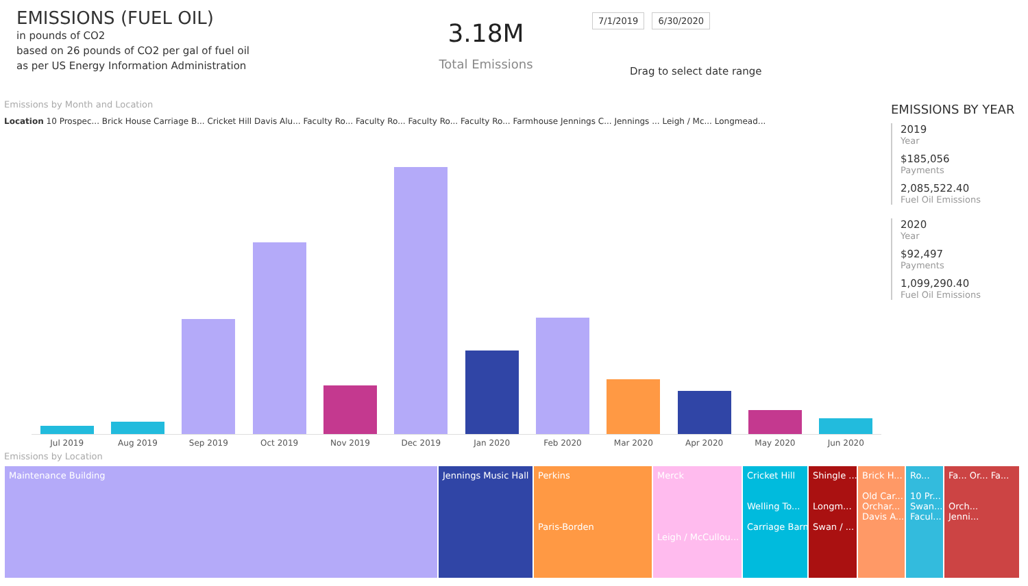EMISSIONS (FUEL OIL)
in pounds of CO2
based on 26 pounds of CO2 per gal of fuel oil
as per US Energy Information Administration
3.18M
Total Emissions
7/1/2019 6/30/2020
Drag to select date range
Emissions by Month and Location
Location 10 Prospec... Brick House Carriage B... Cricket Hill Davis Alu... Faculty Ro... Faculty Ro... Faculty Ro... Faculty Ro... Farmhouse Jennings C... Jennings ... Leigh / Mc... Longmead...
Jul 2019
Aug 2019
Sep 2019
Oct 2019
Nov 2019
Dec 2019
Jan 2020
Feb 2020
Mar 2020
Apr 2020
May 2020
Jun 2020
EMISSIONS BY YEAR
2019
Year
$185,056
Payments
2,085,522.40
Fuel Oil Emissions
2020
Year
$92,497
Payments
1,099,290.40
Fuel Oil Emissions
Emissions by Location
Maintenance Building Jennings Music Hall Perkins
Paris-Borden
Merck
Leigh / McCullou...
Cricket Hill
Welling To...
Carriage Barn
Shingle ...
Longm...
Swan / ...
Brick H...
Old Car...
Orchar...
Davis A...
Ro...
10 Pr...
Swan...
Facul...
Fa... Or... Fa...
Orch...
Jenni...